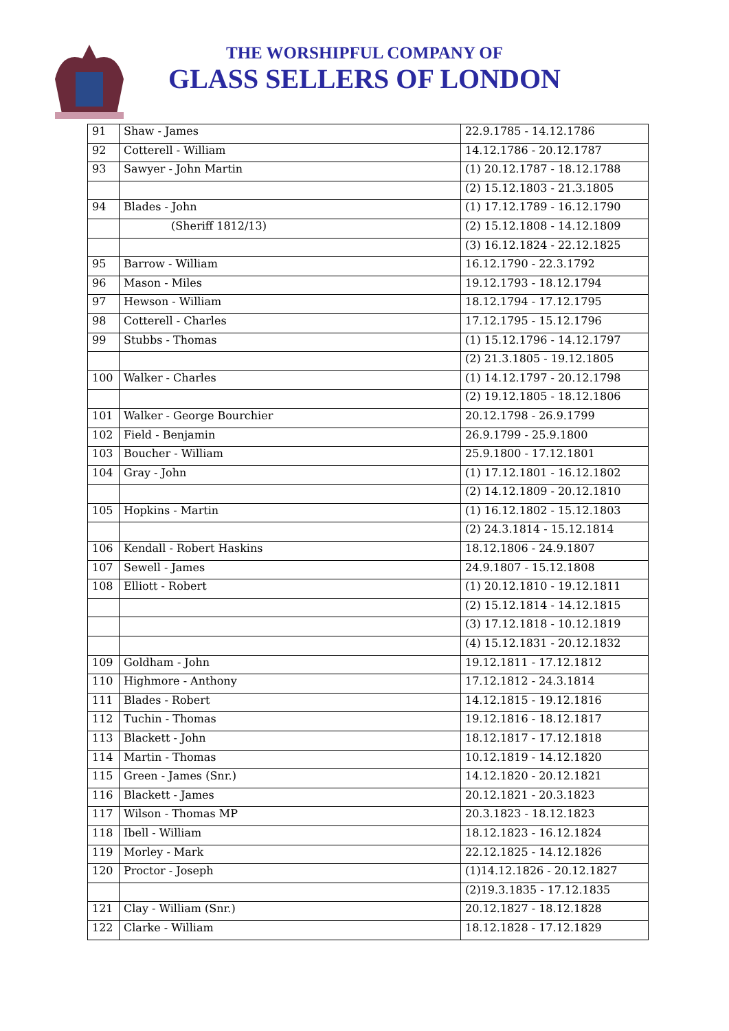THE WORSHIPFUL COMPANY OF
GLASS SELLERS OF LONDON
| 91 | Shaw - James | 22.9.1785 - 14.12.1786 |
| 92 | Cotterell - William | 14.12.1786 - 20.12.1787 |
| 93 | Sawyer - John Martin | (1) 20.12.1787 - 18.12.1788 |
| | | (2) 15.12.1803 - 21.3.1805 |
| 94 | Blades - John | (1) 17.12.1789 - 16.12.1790 |
| | (Sheriff 1812/13) | (2) 15.12.1808 - 14.12.1809 |
| | | (3) 16.12.1824 - 22.12.1825 |
| 95 | Barrow - William | 16.12.1790 - 22.3.1792 |
| 96 | Mason - Miles | 19.12.1793 - 18.12.1794 |
| 97 | Hewson - William | 18.12.1794 - 17.12.1795 |
| 98 | Cotterell - Charles | 17.12.1795 - 15.12.1796 |
| 99 | Stubbs - Thomas | (1) 15.12.1796 - 14.12.1797 |
| | | (2) 21.3.1805 - 19.12.1805 |
| 100 | Walker - Charles | (1) 14.12.1797 - 20.12.1798 |
| | | (2) 19.12.1805 - 18.12.1806 |
| 101 | Walker - George Bourchier | 20.12.1798 - 26.9.1799 |
| 102 | Field - Benjamin | 26.9.1799 - 25.9.1800 |
| 103 | Boucher - William | 25.9.1800 - 17.12.1801 |
| 104 | Gray - John | (1) 17.12.1801 - 16.12.1802 |
| | | (2) 14.12.1809 - 20.12.1810 |
| 105 | Hopkins - Martin | (1) 16.12.1802 - 15.12.1803 |
| | | (2) 24.3.1814 - 15.12.1814 |
| 106 | Kendall - Robert Haskins | 18.12.1806 - 24.9.1807 |
| 107 | Sewell - James | 24.9.1807 - 15.12.1808 |
| 108 | Elliott - Robert | (1) 20.12.1810 - 19.12.1811 |
| | | (2) 15.12.1814 - 14.12.1815 |
| | | (3) 17.12.1818 - 10.12.1819 |
| | | (4) 15.12.1831 - 20.12.1832 |
| 109 | Goldham - John | 19.12.1811 - 17.12.1812 |
| 110 | Highmore - Anthony | 17.12.1812 - 24.3.1814 |
| 111 | Blades - Robert | 14.12.1815 - 19.12.1816 |
| 112 | Tuchin - Thomas | 19.12.1816 - 18.12.1817 |
| 113 | Blackett - John | 18.12.1817 - 17.12.1818 |
| 114 | Martin - Thomas | 10.12.1819 - 14.12.1820 |
| 115 | Green - James (Snr.) | 14.12.1820 - 20.12.1821 |
| 116 | Blackett - James | 20.12.1821 - 20.3.1823 |
| 117 | Wilson - Thomas MP | 20.3.1823 - 18.12.1823 |
| 118 | Ibell - William | 18.12.1823 - 16.12.1824 |
| 119 | Morley - Mark | 22.12.1825 - 14.12.1826 |
| 120 | Proctor - Joseph | (1)14.12.1826 - 20.12.1827 |
| | | (2)19.3.1835 - 17.12.1835 |
| 121 | Clay - William (Snr.) | 20.12.1827 - 18.12.1828 |
| 122 | Clarke - William | 18.12.1828 - 17.12.1829 |